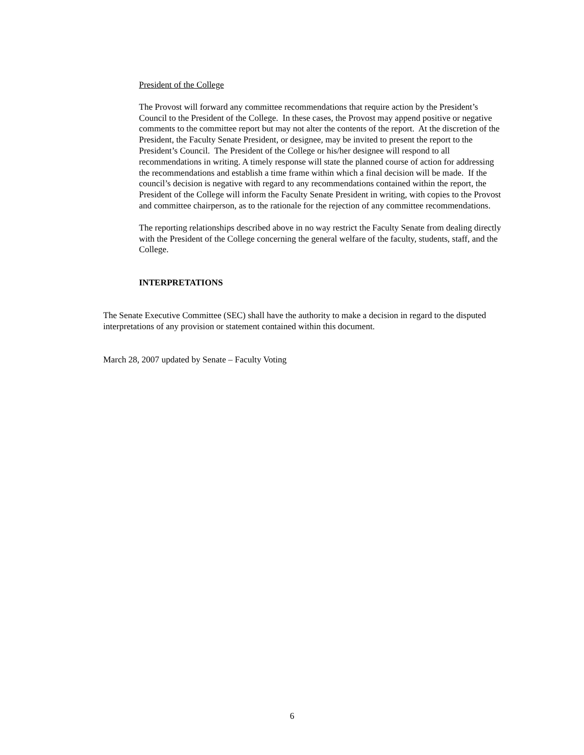President of the College
The Provost will forward any committee recommendations that require action by the President’s Council to the President of the College. In these cases, the Provost may append positive or negative comments to the committee report but may not alter the contents of the report. At the discretion of the President, the Faculty Senate President, or designee, may be invited to present the report to the President’s Council. The President of the College or his/her designee will respond to all recommendations in writing. A timely response will state the planned course of action for addressing the recommendations and establish a time frame within which a final decision will be made. If the council’s decision is negative with regard to any recommendations contained within the report, the President of the College will inform the Faculty Senate President in writing, with copies to the Provost and committee chairperson, as to the rationale for the rejection of any committee recommendations.
The reporting relationships described above in no way restrict the Faculty Senate from dealing directly with the President of the College concerning the general welfare of the faculty, students, staff, and the College.
INTERPRETATIONS
The Senate Executive Committee (SEC) shall have the authority to make a decision in regard to the disputed interpretations of any provision or statement contained within this document.
March 28, 2007 updated by Senate – Faculty Voting
6